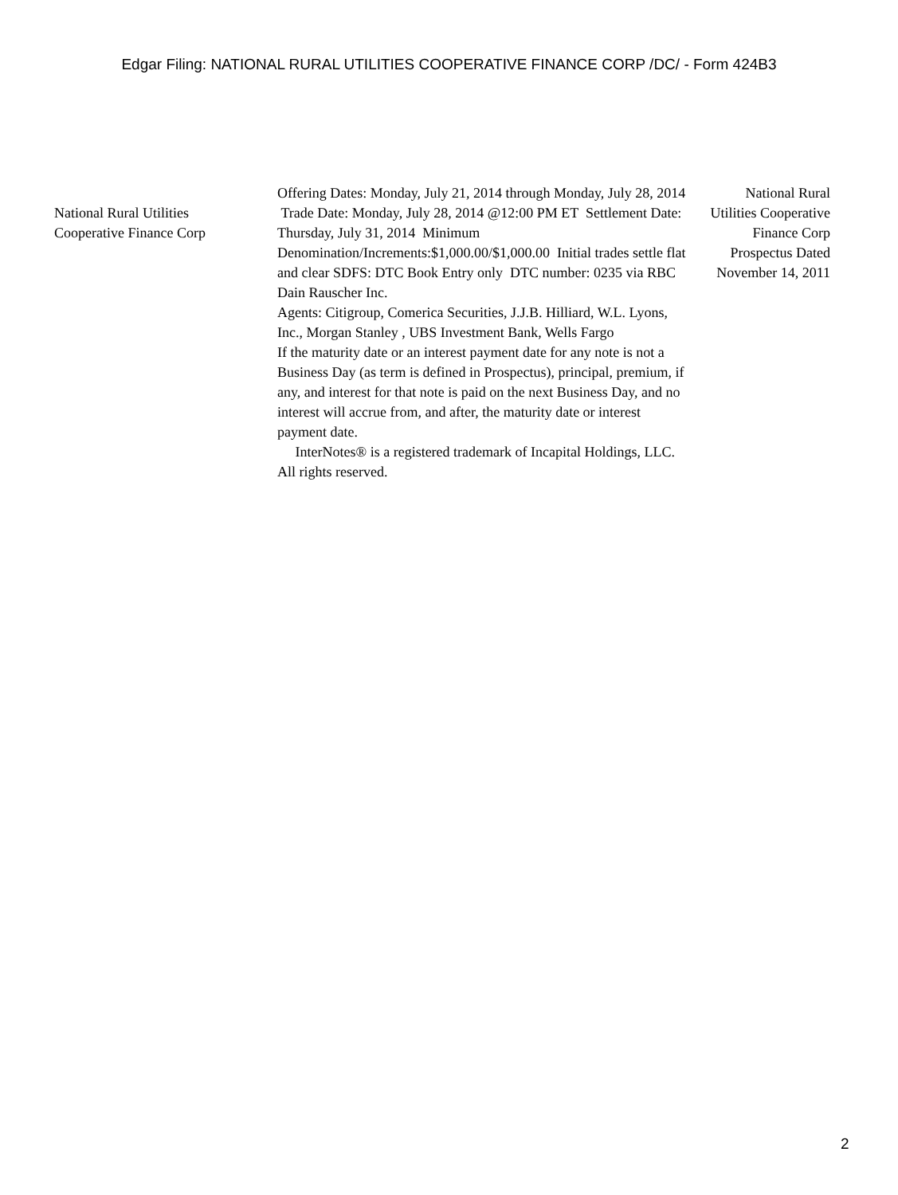Edgar Filing: NATIONAL RURAL UTILITIES COOPERATIVE FINANCE CORP /DC/ - Form 424B3
National Rural Utilities
Cooperative Finance Corp
Offering Dates: Monday, July 21, 2014 through Monday, July 28, 2014 Trade Date: Monday, July 28, 2014 @12:00 PM ET Settlement Date: Thursday, July 31, 2014 Minimum Denomination/Increments:$1,000.00/$1,000.00 Initial trades settle flat and clear SDFS: DTC Book Entry only DTC number: 0235 via RBC Dain Rauscher Inc.
Agents: Citigroup, Comerica Securities, J.J.B. Hilliard, W.L. Lyons, Inc., Morgan Stanley , UBS Investment Bank, Wells Fargo
If the maturity date or an interest payment date for any note is not a Business Day (as term is defined in Prospectus), principal, premium, if any, and interest for that note is paid on the next Business Day, and no interest will accrue from, and after, the maturity date or interest payment date.
InterNotes® is a registered trademark of Incapital Holdings, LLC. All rights reserved.
National Rural
Utilities Cooperative
Finance Corp
Prospectus Dated
November 14, 2011
2